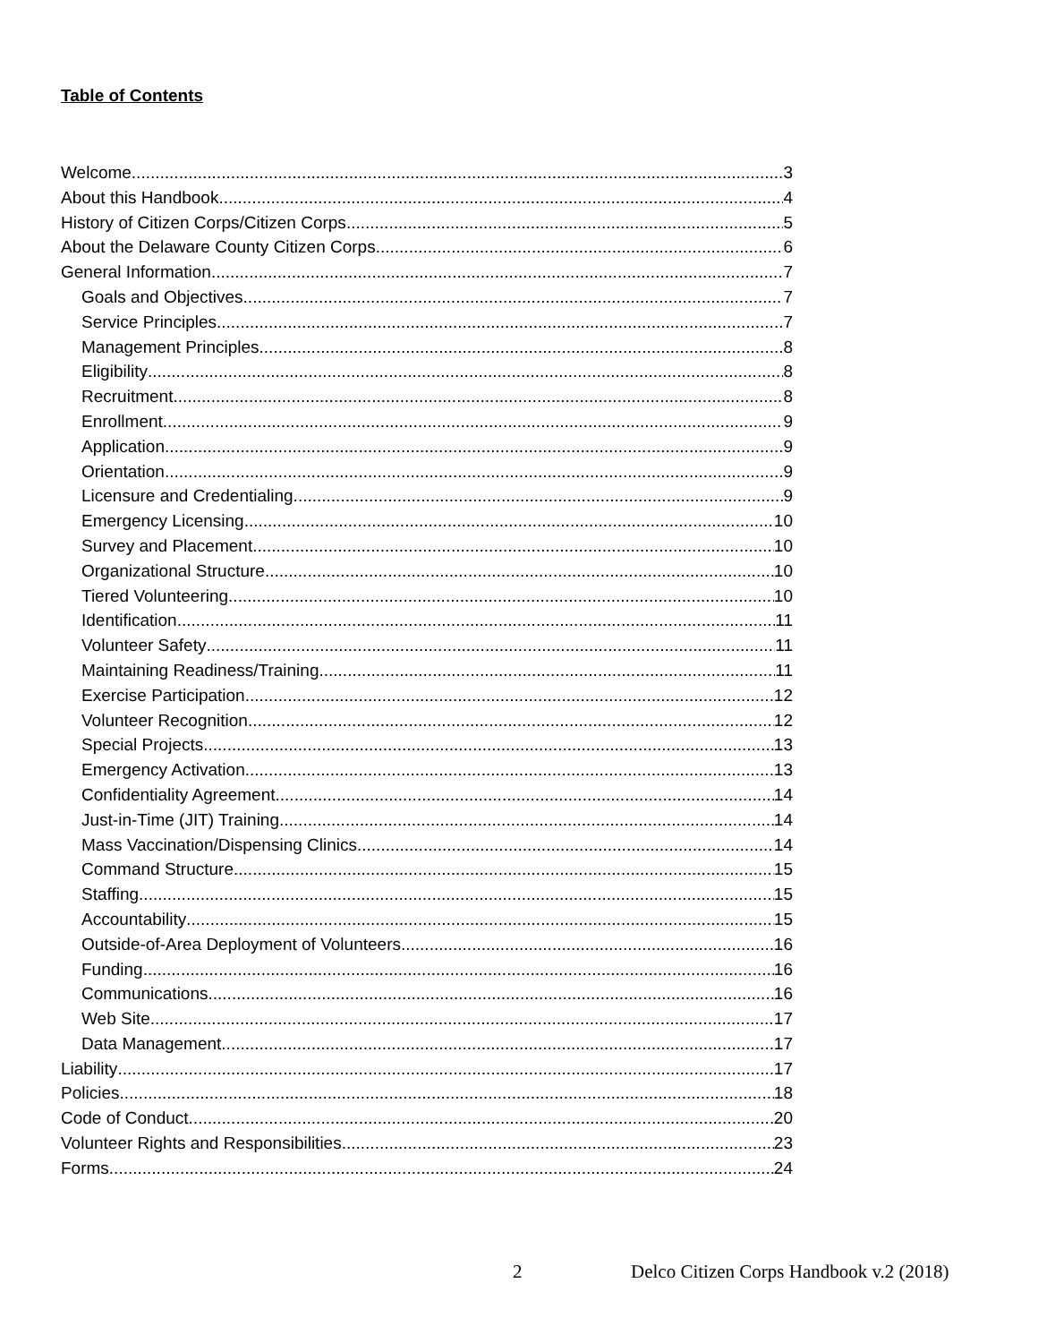Table of Contents
Welcome 3
About this Handbook 4
History of Citizen Corps/Citizen Corps 5
About the Delaware County Citizen Corps 6
General Information 7
Goals and Objectives 7
Service Principles 7
Management Principles 8
Eligibility 8
Recruitment 8
Enrollment 9
Application 9
Orientation 9
Licensure and Credentialing 9
Emergency Licensing 10
Survey and Placement 10
Organizational Structure 10
Tiered Volunteering 10
Identification 11
Volunteer Safety 11
Maintaining Readiness/Training 11
Exercise Participation 12
Volunteer Recognition 12
Special Projects 13
Emergency Activation 13
Confidentiality Agreement 14
Just-in-Time (JIT) Training 14
Mass Vaccination/Dispensing Clinics 14
Command Structure 15
Staffing 15
Accountability 15
Outside-of-Area Deployment of Volunteers 16
Funding 16
Communications 16
Web Site 17
Data Management 17
Liability 17
Policies 18
Code of Conduct 20
Volunteer Rights and Responsibilities 23
Forms 24
2 Delco Citizen Corps Handbook v.2 (2018)